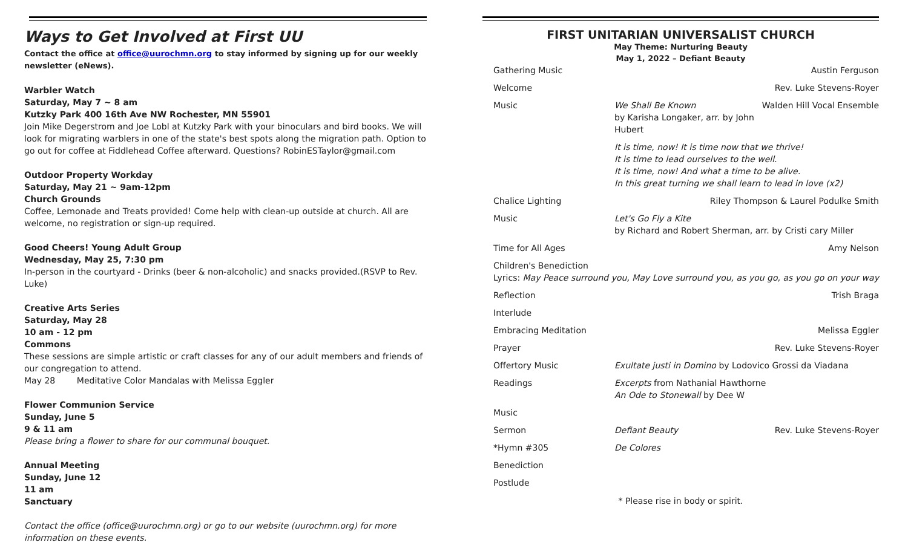Ways to Get Involved at First UU
Contact the office at office@uurochmn.org to stay informed by signing up for our weekly newsletter (eNews).
Warbler Watch
Saturday, May 7 ~ 8 am
Kutzky Park 400 16th Ave NW Rochester, MN 55901
Join Mike Degerstrom and Joe Lobl at Kutzky Park with your binoculars and bird books. We will look for migrating warblers in one of the state's best spots along the migration path. Option to go out for coffee at Fiddlehead Coffee afterward. Questions? RobinESTaylor@gmail.com
Outdoor Property Workday
Saturday, May 21 ~ 9am-12pm
Church Grounds
Coffee, Lemonade and Treats provided! Come help with clean-up outside at church. All are welcome, no registration or sign-up required.
Good Cheers! Young Adult Group
Wednesday, May 25, 7:30 pm
In-person in the courtyard - Drinks (beer & non-alcoholic) and snacks provided.(RSVP to Rev. Luke)
Creative Arts Series
Saturday, May 28
10 am - 12 pm
Commons
These sessions are simple artistic or craft classes for any of our adult members and friends of our congregation to attend.
May 28 Meditative Color Mandalas with Melissa Eggler
Flower Communion Service
Sunday, June 5
9 & 11 am
Please bring a flower to share for our communal bouquet.
Annual Meeting
Sunday, June 12
11 am
Sanctuary
Contact the office (office@uurochmn.org) or go to our website (uurochmn.org) for more information on these events.
FIRST UNITARIAN UNIVERSALIST CHURCH
May Theme: Nurturing Beauty
May 1, 2022 – Defiant Beauty
Gathering Music Austin Ferguson
Welcome Rev. Luke Stevens-Royer
Music We Shall Be Known
by Karisha Longaker, arr. by John Hubert
Walden Hill Vocal Ensemble
It is time, now! It is time now that we thrive!
It is time to lead ourselves to the well.
It is time, now! And what a time to be alive.
In this great turning we shall learn to lead in love (x2)
Chalice Lighting Riley Thompson & Laurel Podulke Smith
Music Let's Go Fly a Kite
by Richard and Robert Sherman, arr. by Cristi cary Miller
Time for All Ages Amy Nelson
Children's Benediction
Lyrics: May Peace surround you, May Love surround you, as you go, as you go on your way
Reflection Trish Braga
Interlude
Embracing Meditation Melissa Eggler
Prayer Rev. Luke Stevens-Royer
Offertory Music Exultate justi in Domino by Lodovico Grossi da Viadana
Readings Excerpts from Nathanial Hawthorne
An Ode to Stonewall by Dee W
Music
Sermon Defiant Beauty Rev. Luke Stevens-Royer
*Hymn #305 De Colores
Benediction
Postlude
* Please rise in body or spirit.